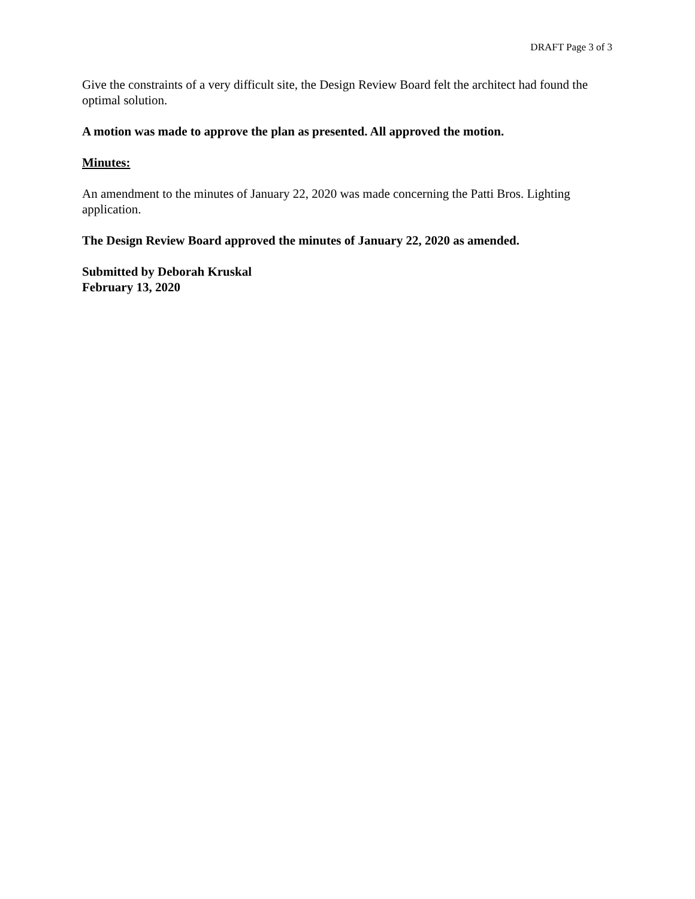DRAFT Page 3 of 3
Give the constraints of a very difficult site, the Design Review Board felt the architect had found the optimal solution.
A motion was made to approve the plan as presented. All approved the motion.
Minutes:
An amendment to the minutes of January 22, 2020 was made concerning the Patti Bros. Lighting application.
The Design Review Board approved the minutes of January 22, 2020 as amended.
Submitted by Deborah Kruskal
February 13, 2020